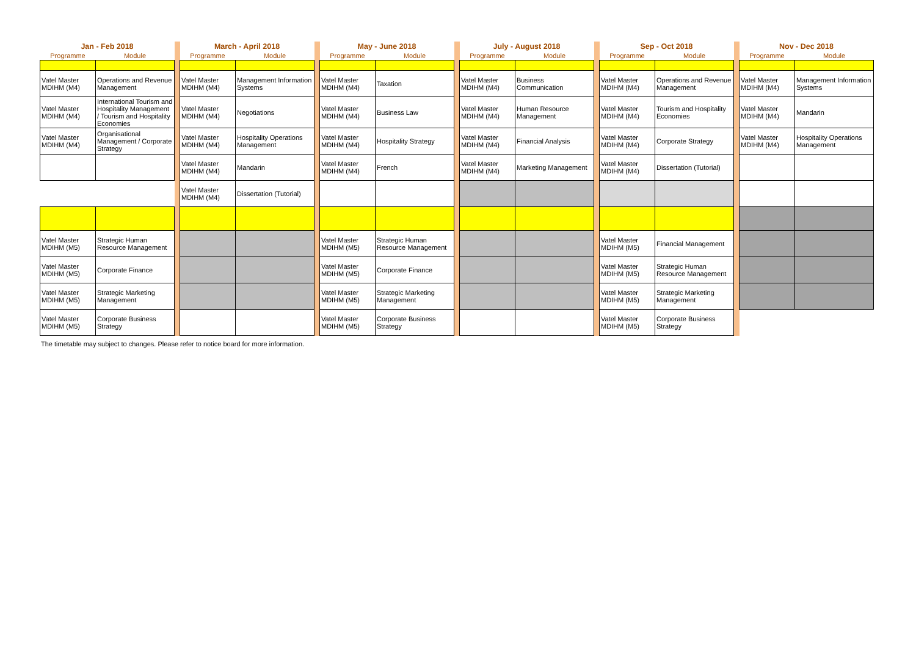| Jan - Feb 2018 | | | March - April 2018 | | | May - June 2018 | | | July - August 2018 | | | Sep - Oct 2018 | | | Nov - Dec 2018 | |
| Programme | Module | | Programme | Module | | Programme | Module | | Programme | Module | | Programme | Module | | Programme | Module |
| Vatel Master MDIHM (M4) | Operations and Revenue Management | | Vatel Master MDIHM (M4) | Management Information Systems | | Vatel Master MDIHM (M4) | Taxation | | Vatel Master MDIHM (M4) | Business Communication | | Vatel Master MDIHM (M4) | Operations and Revenue Management | | Vatel Master MDIHM (M4) | Management Information Systems |
| Vatel Master MDIHM (M4) | International Tourism and Hospitality Management / Tourism and Hospitality Economies | | Vatel Master MDIHM (M4) | Negotiations | | Vatel Master MDIHM (M4) | Business Law | | Vatel Master MDIHM (M4) | Human Resource Management | | Vatel Master MDIHM (M4) | Tourism and Hospitality Economies | | Vatel Master MDIHM (M4) | Mandarin |
| Vatel Master MDIHM (M4) | Organisational Management / Corporate Strategy | | Vatel Master MDIHM (M4) | Hospitality Operations Management | | Vatel Master MDIHM (M4) | Hospitality Strategy | | Vatel Master MDIHM (M4) | Financial Analysis | | Vatel Master MDIHM (M4) | Corporate Strategy | | Vatel Master MDIHM (M4) | Hospitality Operations Management |
| | | | Vatel Master MDIHM (M4) | Mandarin | | Vatel Master MDIHM (M4) | French | | Vatel Master MDIHM (M4) | Marketing Management | | Vatel Master MDIHM (M4) | Dissertation (Tutorial) | | | |
| | | | Vatel Master MDIHM (M4) | Dissertation (Tutorial) | | | | | | | | | | | | |
| Vatel Master MDIHM (M5) | Strategic Human Resource Management | | | | | Vatel Master MDIHM (M5) | Strategic Human Resource Management | | | | | Vatel Master MDIHM (M5) | Financial Management | | | |
| Vatel Master MDIHM (M5) | Corporate Finance | | | | | Vatel Master MDIHM (M5) | Corporate Finance | | | | | Vatel Master MDIHM (M5) | Strategic Human Resource Management | | | |
| Vatel Master MDIHM (M5) | Strategic Marketing Management | | | | | Vatel Master MDIHM (M5) | Strategic Marketing Management | | | | | Vatel Master MDIHM (M5) | Strategic Marketing Management | | | |
| Vatel Master MDIHM (M5) | Corporate Business Strategy | | | | | Vatel Master MDIHM (M5) | Corporate Business Strategy | | | | | Vatel Master MDIHM (M5) | Corporate Business Strategy | | | |
The timetable may subject to changes. Please refer to notice board for more information.